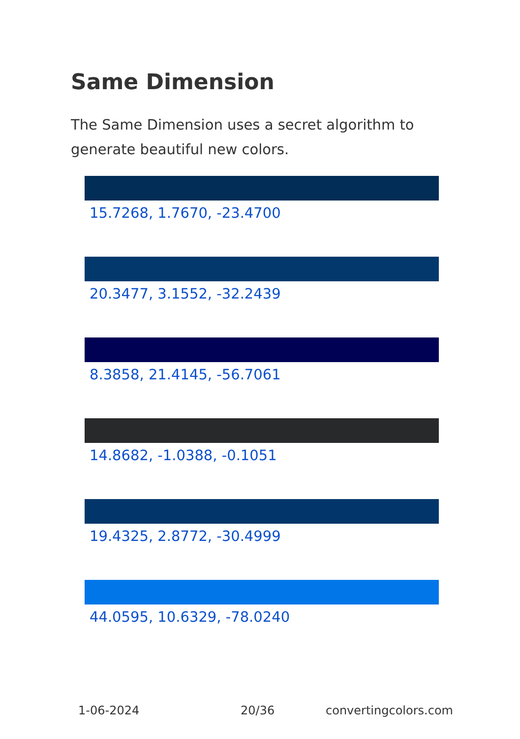Same Dimension
The Same Dimension uses a secret algorithm to generate beautiful new colors.
15.7268, 1.7670, -23.4700
20.3477, 3.1552, -32.2439
8.3858, 21.4145, -56.7061
14.8682, -1.0388, -0.1051
19.4325, 2.8772, -30.4999
44.0595, 10.6329, -78.0240
1-06-2024 20/36 convertingcolors.com